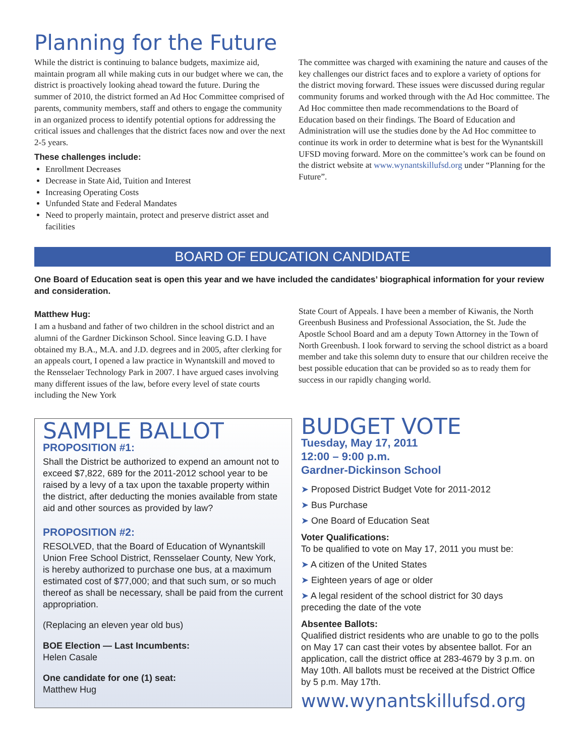Planning for the Future
While the district is continuing to balance budgets, maximize aid, maintain program all while making cuts in our budget where we can, the district is proactively looking ahead toward the future. During the summer of 2010, the district formed an Ad Hoc Committee comprised of parents, community members, staff and others to engage the community in an organized process to identify potential options for addressing the critical issues and challenges that the district faces now and over the next 2-5 years.
These challenges include:
Enrollment Decreases
Decrease in State Aid, Tuition and Interest
Increasing Operating Costs
Unfunded State and Federal Mandates
Need to properly maintain, protect and preserve district asset and facilities
The committee was charged with examining the nature and causes of the key challenges our district faces and to explore a variety of options for the district moving forward. These issues were discussed during regular community forums and worked through with the Ad Hoc committee. The Ad Hoc committee then made recommendations to the Board of Education based on their findings. The Board of Education and Administration will use the studies done by the Ad Hoc committee to continue its work in order to determine what is best for the Wynantskill UFSD moving forward. More on the committee’s work can be found on the district website at www.wynantskillufsd.org under “Planning for the Future”.
BOARD OF EDUCATION CANDIDATE
One Board of Education seat is open this year and we have included the candidates’ biographical information for your review and consideration.
Matthew Hug:
I am a husband and father of two children in the school district and an alumni of the Gardner Dickinson School. Since leaving G.D. I have obtained my B.A., M.A. and J.D. degrees and in 2005, after clerking for an appeals court, I opened a law practice in Wynantskill and moved to the Rensselaer Technology Park in 2007. I have argued cases involving many different issues of the law, before every level of state courts including the New York
State Court of Appeals. I have been a member of Kiwanis, the North Greenbush Business and Professional Association, the St. Jude the Apostle School Board and am a deputy Town Attorney in the Town of North Greenbush. I look forward to serving the school district as a board member and take this solemn duty to ensure that our children receive the best possible education that can be provided so as to ready them for success in our rapidly changing world.
SAMPLE BALLOT
PROPOSITION #1:
Shall the District be authorized to expend an amount not to exceed $7,822, 689 for the 2011-2012 school year to be raised by a levy of a tax upon the taxable property within the district, after deducting the monies available from state aid and other sources as provided by law?
PROPOSITION #2:
RESOLVED, that the Board of Education of Wynantskill Union Free School District, Rensselaer County, New York, is hereby authorized to purchase one bus, at a maximum estimated cost of $77,000; and that such sum, or so much thereof as shall be necessary, shall be paid from the current appropriation.
(Replacing an eleven year old bus)
BOE Election — Last Incumbents:
Helen Casale
One candidate for one (1) seat:
Matthew Hug
BUDGET VOTE
Tuesday, May 17, 2011
12:00 – 9:00 p.m.
Gardner-Dickinson School
➤ Proposed District Budget Vote for 2011-2012
➤ Bus Purchase
➤ One Board of Education Seat
Voter Qualifications:
To be qualified to vote on May 17, 2011 you must be:
➤ A citizen of the United States
➤ Eighteen years of age or older
➤ A legal resident of the school district for 30 days preceding the date of the vote
Absentee Ballots:
Qualified district residents who are unable to go to the polls on May 17 can cast their votes by absentee ballot. For an application, call the district office at 283-4679 by 3 p.m. on May 10th. All ballots must be received at the District Office by 5 p.m. May 17th.
www.wynantskillufsd.org